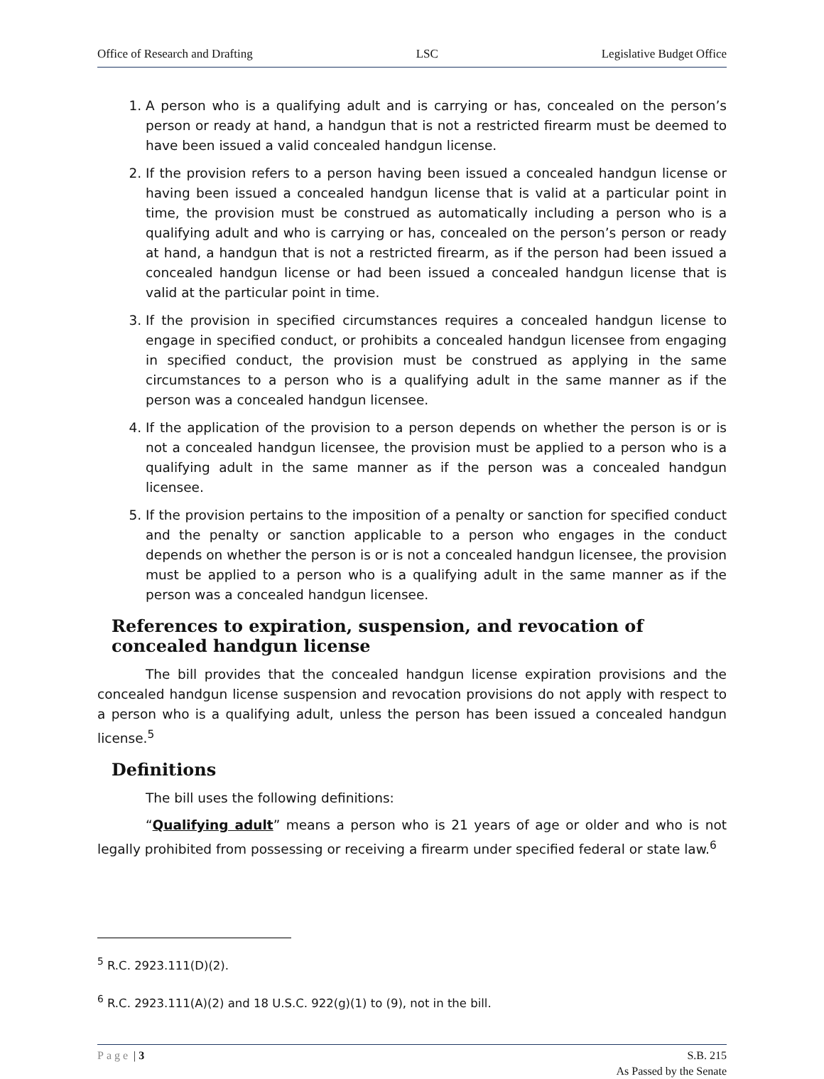Office of Research and Drafting LSC Legislative Budget Office
1. A person who is a qualifying adult and is carrying or has, concealed on the person’s person or ready at hand, a handgun that is not a restricted firearm must be deemed to have been issued a valid concealed handgun license.
2. If the provision refers to a person having been issued a concealed handgun license or having been issued a concealed handgun license that is valid at a particular point in time, the provision must be construed as automatically including a person who is a qualifying adult and who is carrying or has, concealed on the person’s person or ready at hand, a handgun that is not a restricted firearm, as if the person had been issued a concealed handgun license or had been issued a concealed handgun license that is valid at the particular point in time.
3. If the provision in specified circumstances requires a concealed handgun license to engage in specified conduct, or prohibits a concealed handgun licensee from engaging in specified conduct, the provision must be construed as applying in the same circumstances to a person who is a qualifying adult in the same manner as if the person was a concealed handgun licensee.
4. If the application of the provision to a person depends on whether the person is or is not a concealed handgun licensee, the provision must be applied to a person who is a qualifying adult in the same manner as if the person was a concealed handgun licensee.
5. If the provision pertains to the imposition of a penalty or sanction for specified conduct and the penalty or sanction applicable to a person who engages in the conduct depends on whether the person is or is not a concealed handgun licensee, the provision must be applied to a person who is a qualifying adult in the same manner as if the person was a concealed handgun licensee.
References to expiration, suspension, and revocation of concealed handgun license
The bill provides that the concealed handgun license expiration provisions and the concealed handgun license suspension and revocation provisions do not apply with respect to a person who is a qualifying adult, unless the person has been issued a concealed handgun license.<sup>5</sup>
Definitions
The bill uses the following definitions:
“Qualifying adult” means a person who is 21 years of age or older and who is not legally prohibited from possessing or receiving a firearm under specified federal or state law.<sup>6</sup>
<sup>5</sup> R.C. 2923.111(D)(2).
<sup>6</sup> R.C. 2923.111(A)(2) and 18 U.S.C. 922(g)(1) to (9), not in the bill.
Page | 3 S.B. 215
As Passed by the Senate